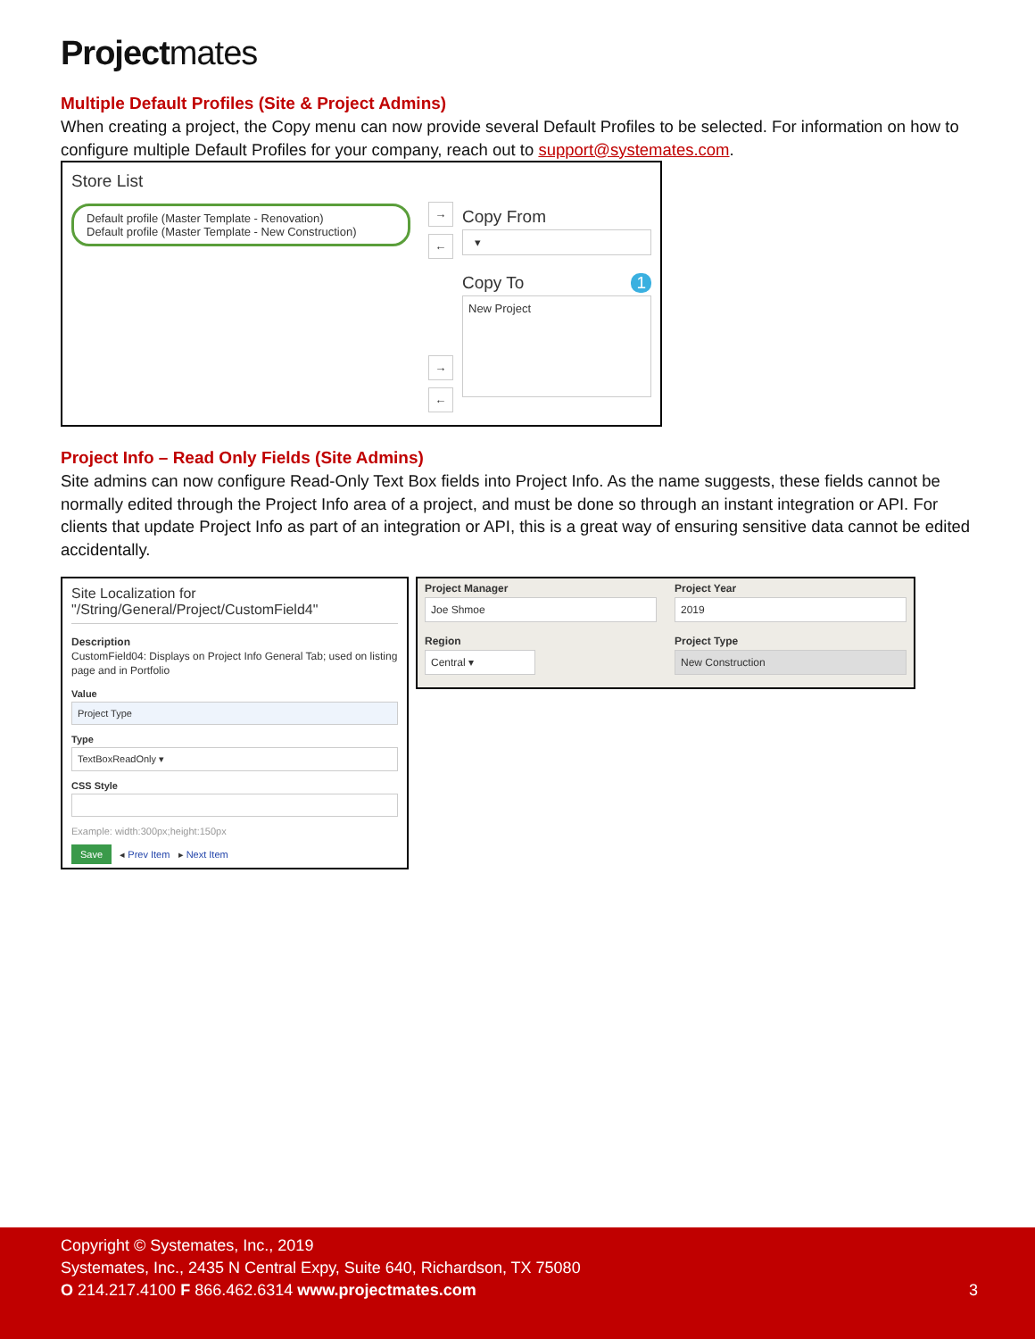Projectmates
Multiple Default Profiles (Site & Project Admins)
When creating a project, the Copy menu can now provide several Default Profiles to be selected. For information on how to configure multiple Default Profiles for your company, reach out to support@systemates.com.
Store List
Default profile (Master Template - Renovation)
Default profile (Master Template - New Construction)
→ ← → ←
Copy From
▾
Copy To 1
New Project
Project Info – Read Only Fields (Site Admins)
Site admins can now configure Read-Only Text Box fields into Project Info. As the name suggests, these fields cannot be normally edited through the Project Info area of a project, and must be done so through an instant integration or API. For clients that update Project Info as part of an integration or API, this is a great way of ensuring sensitive data cannot be edited accidentally.
Site Localization for
"/String/General/Project/CustomField4"
Description
CustomField04: Displays on Project Info General Tab; used on listing page and in Portfolio
Value
Project Type
Type
TextBoxReadOnly ▾
CSS Style
Example: width:300px;height:150px
Save ◂ Prev Item ▸ Next Item
Project Manager
Joe Shmoe
Project Year
2019
Region
Central ▾
Project Type
New Construction
Copyright © Systemates, Inc., 2019
Systemates, Inc., 2435 N Central Expy, Suite 640, Richardson, TX 75080
O 214.217.4100 F 866.462.6314 www.projectmates.com 3